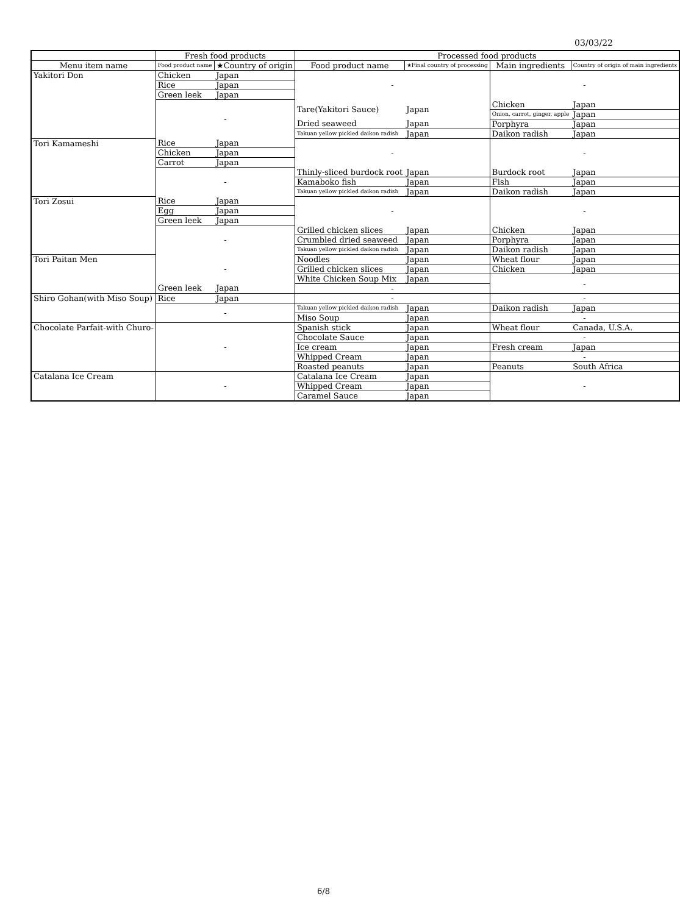03/03/22
| | Fresh food products | | Processed food products | | | |
| --- | --- | --- | --- | --- | --- | --- |
| Menu item name | Food product name | ★Country of origin | Food product name | ★Final country of processing | Main ingredients | Country of origin of main ingredients |
| Yakitori Don | Chicken | Japan | - | | - | |
| | Rice | Japan | | | | |
| | Green leek | Japan | | | | |
| | - | | Tare(Yakitori Sauce) | Japan | Chicken | Japan |
| | | | | | Onion, carrot, ginger, apple | Japan |
| | | | Dried seaweed | Japan | Porphyra | Japan |
| | | | Takuan yellow pickled daikon radish | Japan | Daikon radish | Japan |
| Tori Kamameshi | Rice | Japan | - | | - | |
| | Chicken | Japan | | | | |
| | Carrot | Japan | | | | |
| | - | | Thinly-sliced burdock root | Japan | Burdock root | Japan |
| | | | Kamaboko fish | Japan | Fish | Japan |
| | | | Takuan yellow pickled daikon radish | Japan | Daikon radish | Japan |
| Tori Zosui | Rice | Japan | - | | - | |
| | Egg | Japan | | | | |
| | Green leek | Japan | | | | |
| | - | | Grilled chicken slices | Japan | Chicken | Japan |
| | | | Crumbled dried seaweed | Japan | Porphyra | Japan |
| | | | Takuan yellow pickled daikon radish | Japan | Daikon radish | Japan |
| Tori Paitan Men | - | | Noodles | Japan | Wheat flour | Japan |
| | | | Grilled chicken slices | Japan | Chicken | Japan |
| | | | White Chicken Soup Mix | Japan | - | |
| | Green leek | Japan | - | | | |
| Shiro Gohan(with Miso Soup) | Rice | Japan | - | | - | |
| | - | | Takuan yellow pickled daikon radish | Japan | Daikon radish | Japan |
| | | | Miso Soup | Japan | - | |
| Chocolate Parfait-with Churo- | - | | Spanish stick | Japan | Wheat flour | Canada, U.S.A. |
| | | | Chocolate Sauce | Japan | - | |
| | | | Ice cream | Japan | Fresh cream | Japan |
| | | | Whipped Cream | Japan | - | |
| | | | Roasted peanuts | Japan | Peanuts | South Africa |
| Catalana Ice Cream | - | | Catalana Ice Cream | Japan | - | |
| | | | Whipped Cream | Japan | | |
| | | | Caramel Sauce | Japan | | |
6/8